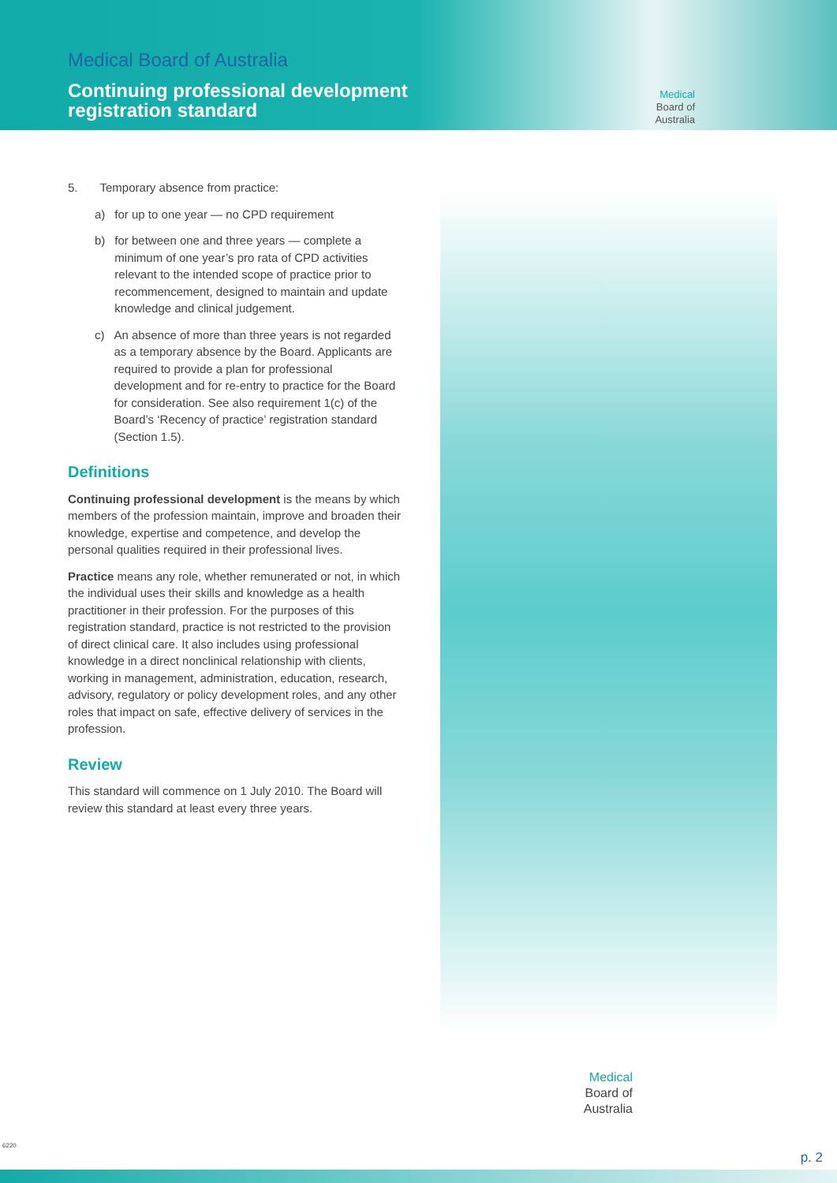Medical Board of Australia
Continuing professional development
registration standard
Medical
Board of
Australia
5. Temporary absence from practice:
a) for up to one year — no CPD requirement
b) for between one and three years — complete a minimum of one year’s pro rata of CPD activities relevant to the intended scope of practice prior to recommencement, designed to maintain and update knowledge and clinical judgement.
c) An absence of more than three years is not regarded as a temporary absence by the Board. Applicants are required to provide a plan for professional development and for re-entry to practice for the Board for consideration. See also requirement 1(c) of the Board’s ‘Recency of practice’ registration standard (Section 1.5).
Definitions
Continuing professional development is the means by which members of the profession maintain, improve and broaden their knowledge, expertise and competence, and develop the personal qualities required in their professional lives.
Practice means any role, whether remunerated or not, in which the individual uses their skills and knowledge as a health practitioner in their profession. For the purposes of this registration standard, practice is not restricted to the provision of direct clinical care. It also includes using professional knowledge in a direct nonclinical relationship with clients, working in management, administration, education, research, advisory, regulatory or policy development roles, and any other roles that impact on safe, effective delivery of services in the profession.
Review
This standard will commence on 1 July 2010. The Board will review this standard at least every three years.
Medical
Board of
Australia
6220
p. 2